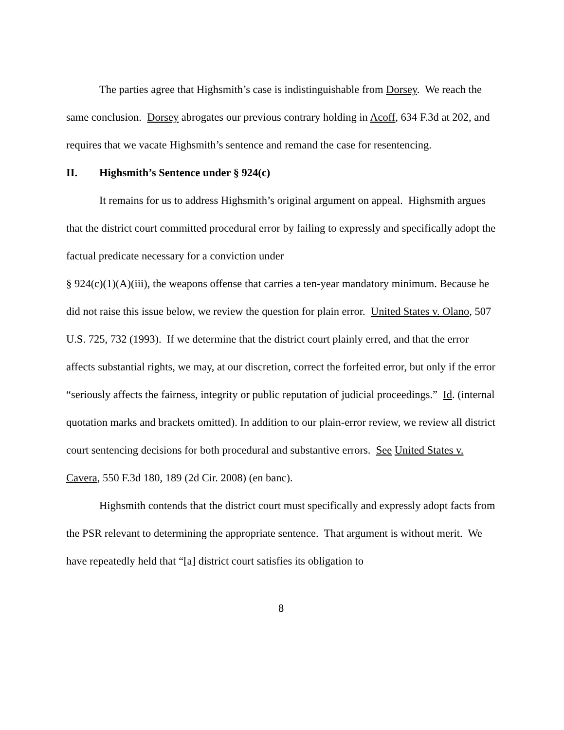The parties agree that Highsmith’s case is indistinguishable from Dorsey. We reach the same conclusion. Dorsey abrogates our previous contrary holding in Acoff, 634 F.3d at 202, and requires that we vacate Highsmith’s sentence and remand the case for resentencing.
II. Highsmith’s Sentence under § 924(c)
It remains for us to address Highsmith’s original argument on appeal. Highsmith argues that the district court committed procedural error by failing to expressly and specifically adopt the factual predicate necessary for a conviction under
§ 924(c)(1)(A)(iii), the weapons offense that carries a ten-year mandatory minimum. Because he did not raise this issue below, we review the question for plain error. United States v. Olano, 507 U.S. 725, 732 (1993). If we determine that the district court plainly erred, and that the error affects substantial rights, we may, at our discretion, correct the forfeited error, but only if the error “seriously affects the fairness, integrity or public reputation of judicial proceedings.” Id. (internal quotation marks and brackets omitted). In addition to our plain-error review, we review all district court sentencing decisions for both procedural and substantive errors. See United States v. Cavera, 550 F.3d 180, 189 (2d Cir. 2008) (en banc).
Highsmith contends that the district court must specifically and expressly adopt facts from the PSR relevant to determining the appropriate sentence. That argument is without merit. We have repeatedly held that “[a] district court satisfies its obligation to
8